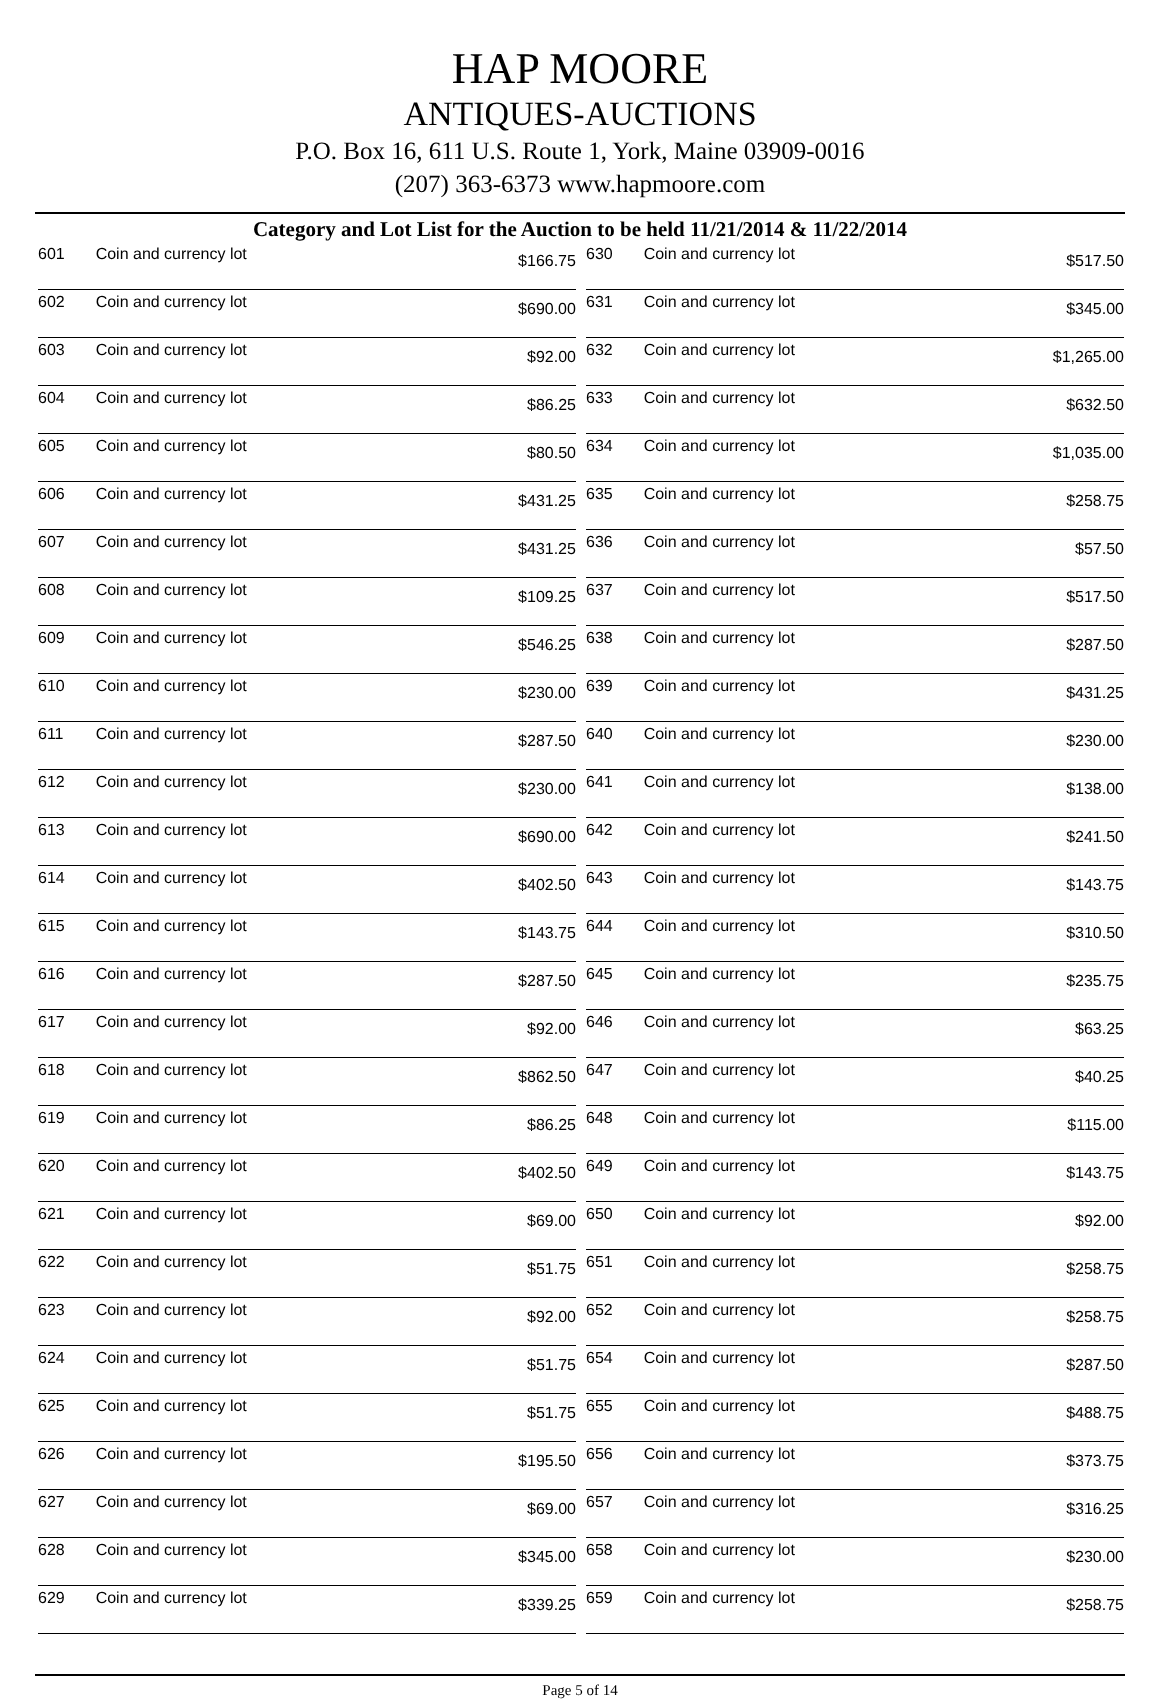HAP MOORE
ANTIQUES-AUCTIONS
P.O. Box 16, 611 U.S. Route 1, York, Maine 03909-0016
(207) 363-6373 www.hapmoore.com
Category and Lot List for the Auction to be held 11/21/2014 & 11/22/2014
| 601 | Coin and currency lot | $166.75 | | 630 | Coin and currency lot | $517.50 |
| 602 | Coin and currency lot | $690.00 | | 631 | Coin and currency lot | $345.00 |
| 603 | Coin and currency lot | $92.00 | | 632 | Coin and currency lot | $1,265.00 |
| 604 | Coin and currency lot | $86.25 | | 633 | Coin and currency lot | $632.50 |
| 605 | Coin and currency lot | $80.50 | | 634 | Coin and currency lot | $1,035.00 |
| 606 | Coin and currency lot | $431.25 | | 635 | Coin and currency lot | $258.75 |
| 607 | Coin and currency lot | $431.25 | | 636 | Coin and currency lot | $57.50 |
| 608 | Coin and currency lot | $109.25 | | 637 | Coin and currency lot | $517.50 |
| 609 | Coin and currency lot | $546.25 | | 638 | Coin and currency lot | $287.50 |
| 610 | Coin and currency lot | $230.00 | | 639 | Coin and currency lot | $431.25 |
| 611 | Coin and currency lot | $287.50 | | 640 | Coin and currency lot | $230.00 |
| 612 | Coin and currency lot | $230.00 | | 641 | Coin and currency lot | $138.00 |
| 613 | Coin and currency lot | $690.00 | | 642 | Coin and currency lot | $241.50 |
| 614 | Coin and currency lot | $402.50 | | 643 | Coin and currency lot | $143.75 |
| 615 | Coin and currency lot | $143.75 | | 644 | Coin and currency lot | $310.50 |
| 616 | Coin and currency lot | $287.50 | | 645 | Coin and currency lot | $235.75 |
| 617 | Coin and currency lot | $92.00 | | 646 | Coin and currency lot | $63.25 |
| 618 | Coin and currency lot | $862.50 | | 647 | Coin and currency lot | $40.25 |
| 619 | Coin and currency lot | $86.25 | | 648 | Coin and currency lot | $115.00 |
| 620 | Coin and currency lot | $402.50 | | 649 | Coin and currency lot | $143.75 |
| 621 | Coin and currency lot | $69.00 | | 650 | Coin and currency lot | $92.00 |
| 622 | Coin and currency lot | $51.75 | | 651 | Coin and currency lot | $258.75 |
| 623 | Coin and currency lot | $92.00 | | 652 | Coin and currency lot | $258.75 |
| 624 | Coin and currency lot | $51.75 | | 654 | Coin and currency lot | $287.50 |
| 625 | Coin and currency lot | $51.75 | | 655 | Coin and currency lot | $488.75 |
| 626 | Coin and currency lot | $195.50 | | 656 | Coin and currency lot | $373.75 |
| 627 | Coin and currency lot | $69.00 | | 657 | Coin and currency lot | $316.25 |
| 628 | Coin and currency lot | $345.00 | | 658 | Coin and currency lot | $230.00 |
| 629 | Coin and currency lot | $339.25 | | 659 | Coin and currency lot | $258.75 |
Page 5 of 14